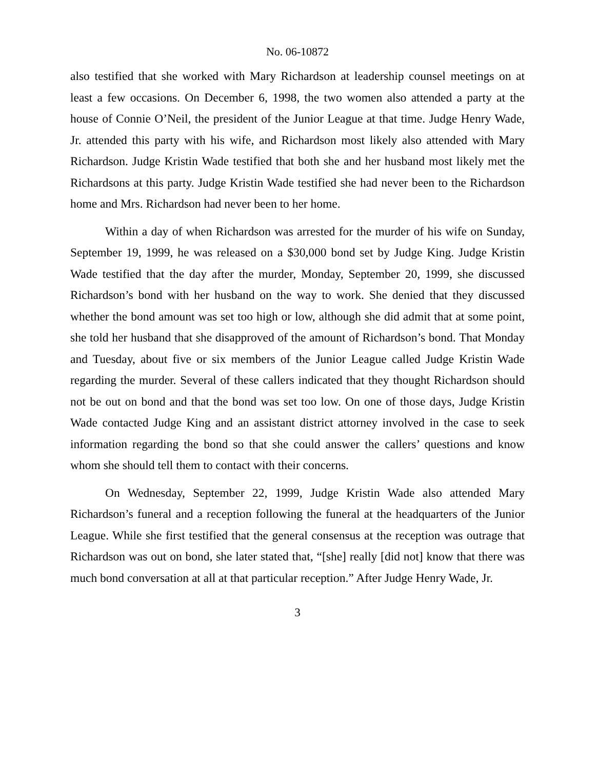No. 06-10872
also testified that she worked with Mary Richardson at leadership counsel meetings on at least a few occasions. On December 6, 1998, the two women also attended a party at the house of Connie O’Neil, the president of the Junior League at that time. Judge Henry Wade, Jr. attended this party with his wife, and Richardson most likely also attended with Mary Richardson. Judge Kristin Wade testified that both she and her husband most likely met the Richardsons at this party. Judge Kristin Wade testified she had never been to the Richardson home and Mrs. Richardson had never been to her home.
Within a day of when Richardson was arrested for the murder of his wife on Sunday, September 19, 1999, he was released on a $30,000 bond set by Judge King. Judge Kristin Wade testified that the day after the murder, Monday, September 20, 1999, she discussed Richardson’s bond with her husband on the way to work. She denied that they discussed whether the bond amount was set too high or low, although she did admit that at some point, she told her husband that she disapproved of the amount of Richardson’s bond. That Monday and Tuesday, about five or six members of the Junior League called Judge Kristin Wade regarding the murder. Several of these callers indicated that they thought Richardson should not be out on bond and that the bond was set too low. On one of those days, Judge Kristin Wade contacted Judge King and an assistant district attorney involved in the case to seek information regarding the bond so that she could answer the callers’ questions and know whom she should tell them to contact with their concerns.
On Wednesday, September 22, 1999, Judge Kristin Wade also attended Mary Richardson’s funeral and a reception following the funeral at the headquarters of the Junior League. While she first testified that the general consensus at the reception was outrage that Richardson was out on bond, she later stated that, “[she] really [did not] know that there was much bond conversation at all at that particular reception.” After Judge Henry Wade, Jr.
3